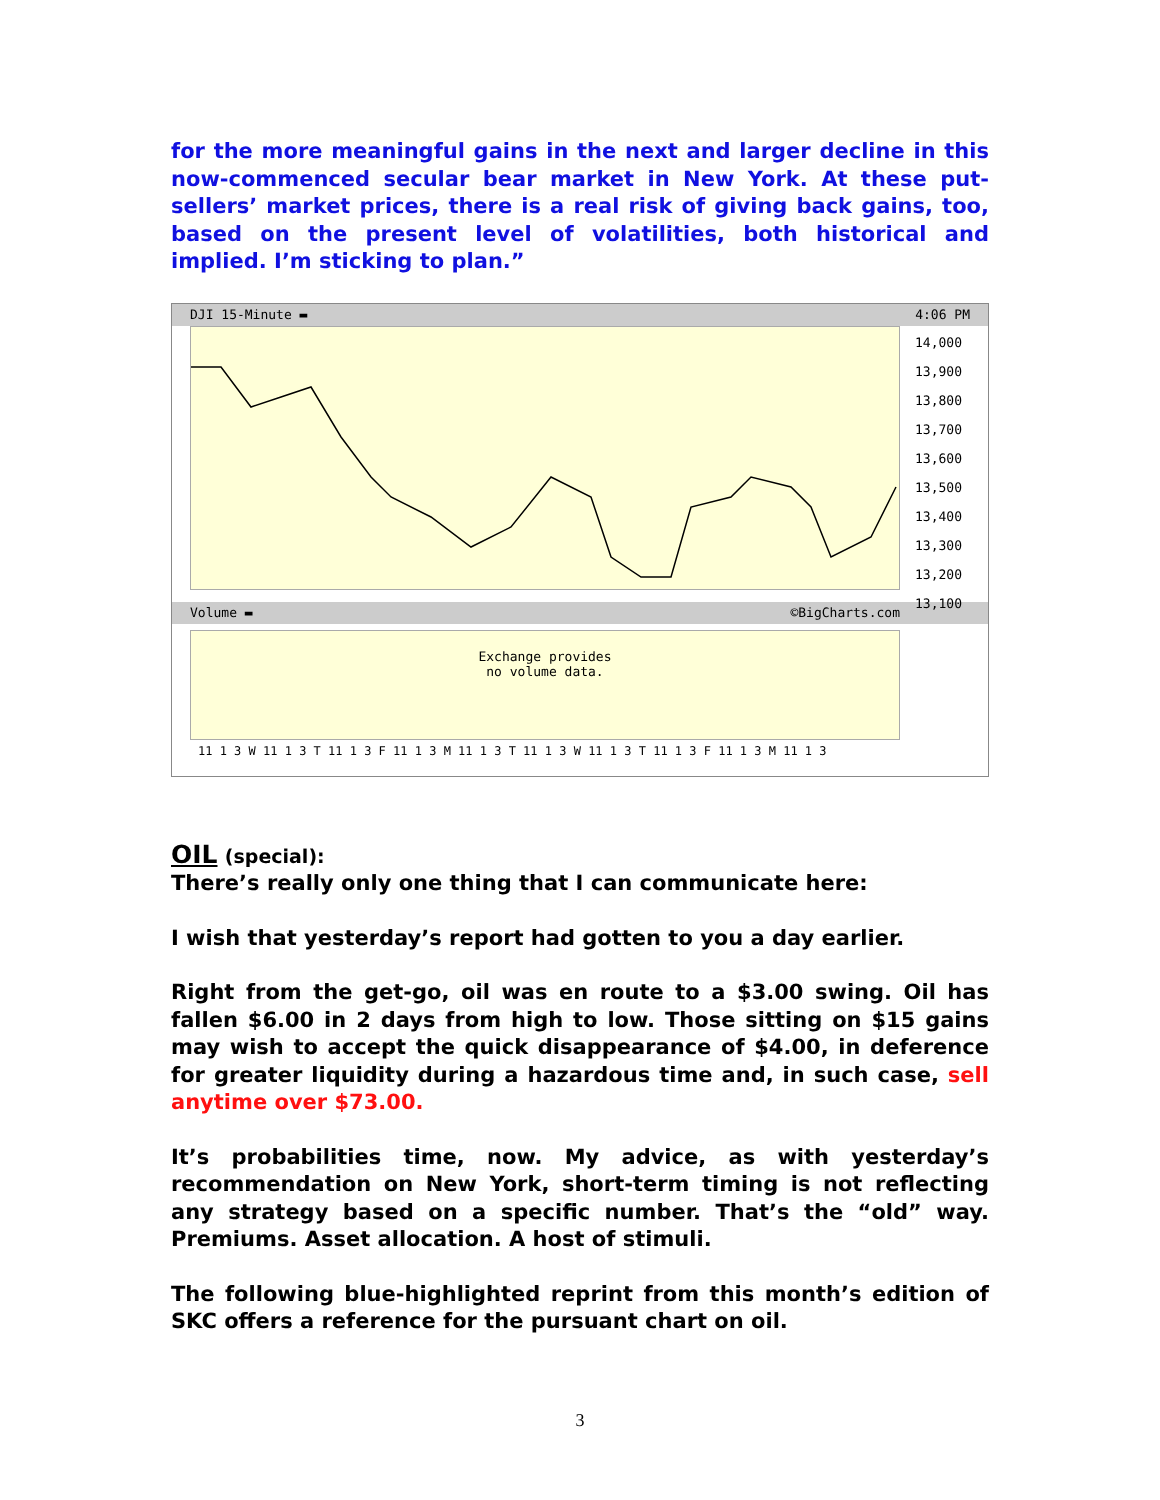for the more meaningful gains in the next and larger decline in this now-commenced secular bear market in New York. At these put-sellers’ market prices, there is a real risk of giving back gains, too, based on the present level of volatilities, both historical and implied. I’m sticking to plan.”
DJI 15-Minute ▬ 4:06 PM
14,000
13,900
13,800
13,700
13,600
13,500
13,400
13,300
13,200
13,100
Volume ▬ ©BigCharts.com
Exchange provides
no volume data.
11 1 3 W 11 1 3 T 11 1 3 F 11 1 3 M 11 1 3 T 11 1 3 W 11 1 3 T 11 1 3 F 11 1 3 M 11 1 3
OIL (special):
There’s really only one thing that I can communicate here:
I wish that yesterday’s report had gotten to you a day earlier.
Right from the get-go, oil was en route to a $3.00 swing. Oil has fallen $6.00 in 2 days from high to low. Those sitting on $15 gains may wish to accept the quick disappearance of $4.00, in deference for greater liquidity during a hazardous time and, in such case, sell anytime over $73.00.
It’s probabilities time, now. My advice, as with yesterday’s recommendation on New York, short-term timing is not reflecting any strategy based on a specific number. That’s the “old” way. Premiums. Asset allocation. A host of stimuli.
The following blue-highlighted reprint from this month’s edition of SKC offers a reference for the pursuant chart on oil.
3